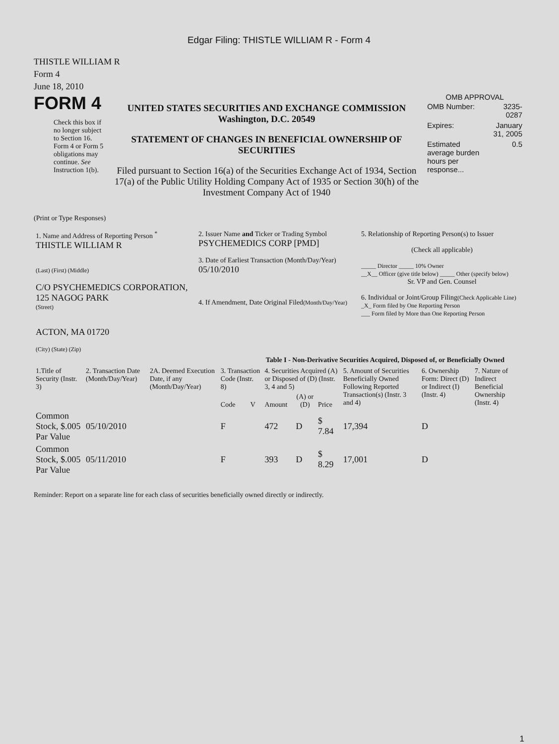Edgar Filing: THISTLE WILLIAM R - Form 4
THISTLE WILLIAM R
Form 4
June 18, 2010
FORM 4
Check this box if no longer subject to Section 16. Form 4 or Form 5 obligations may continue. See Instruction 1(b).
UNITED STATES SECURITIES AND EXCHANGE COMMISSION
Washington, D.C. 20549
STATEMENT OF CHANGES IN BENEFICIAL OWNERSHIP OF SECURITIES
Filed pursuant to Section 16(a) of the Securities Exchange Act of 1934, Section 17(a) of the Public Utility Holding Company Act of 1935 or Section 30(h) of the Investment Company Act of 1940
OMB APPROVAL
| OMB Number: | 3235-0287 |
| Expires: | January 31, 2005 |
| Estimated average burden hours per response... | 0.5 |
(Print or Type Responses)
| 1. Name and Address of Reporting Person <sup>*</sup> THISTLE WILLIAM R (Last) (First) (Middle) C/O PSYCHEMEDICS CORPORATION, 125 NAGOG PARK (Street) ACTON, MA 01720 (City) (State) (Zip) | 2. Issuer Name and Ticker or Trading Symbol PSYCHEMEDICS CORP [PMD] 3. Date of Earliest Transaction (Month/Day/Year) 05/10/2010 4. If Amendment, Date Original Filed (Month/Day/Year) | 5. Relationship of Reporting Person(s) to Issuer (Check all applicable) _____ Director _____ 10% Owner __X__ Officer (give title below) _____ Other (specify below) Sr. VP and Gen. Counsel 6. Individual or Joint/Group Filing (Check Applicable Line) _X_ Form filed by One Reporting Person ___ Form filed by More than One Reporting Person |
Table I - Non-Derivative Securities Acquired, Disposed of, or Beneficially Owned
| 1.Title of Security (Instr. 3) | 2. Transaction Date (Month/Day/Year) | 2A. Deemed Execution Date, if any (Month/Day/Year) | 3. Transaction Code (Instr. 8) | | 4. Securities Acquired (A) or Disposed of (D) (Instr. 3, 4 and 5) | | | 5. Amount of Securities Beneficially Owned Following Reported Transaction(s) (Instr. 3 and 4) | 6. Ownership Form: Direct (D) or Indirect (I) (Instr. 4) | 7. Nature of Indirect Beneficial Ownership (Instr. 4) |
| --- | --- | --- | --- | --- | --- | --- | --- | --- | --- | --- |
| | | | Code | V | Amount | (A) or (D) | Price | | | |
| Common Stock, $.005 Par Value | 05/10/2010 | | F | | 472 | D | $ 7.84 | 17,394 | D | |
| Common Stock, $.005 Par Value | 05/11/2010 | | F | | 393 | D | $ 8.29 | 17,001 | D | |
Reminder: Report on a separate line for each class of securities beneficially owned directly or indirectly.
1